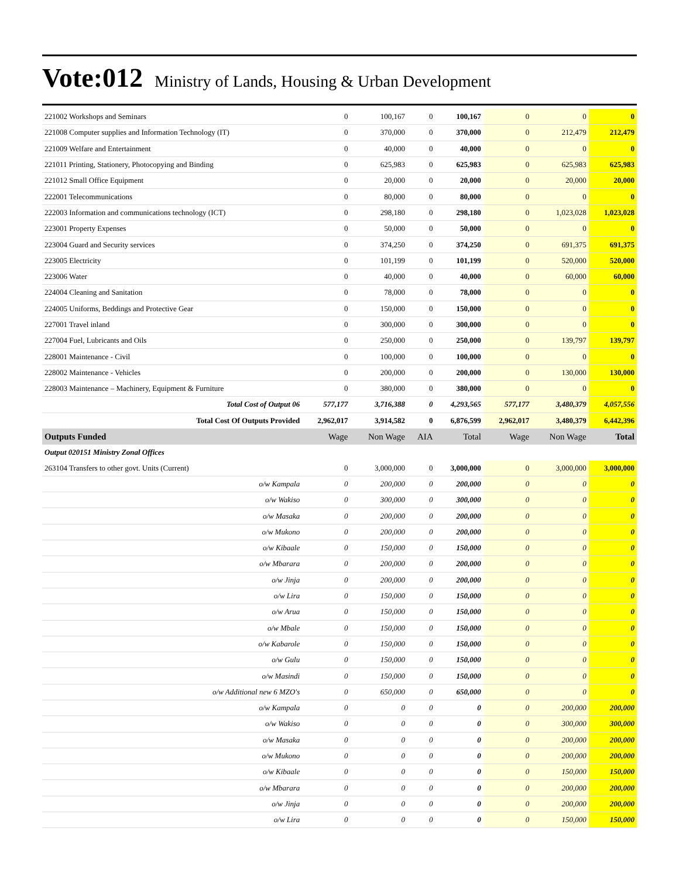Vote:012 Ministry of Lands, Housing & Urban Development
| 221002 Workshops and Seminars | 0 | 100,167 | 0 | 100,167 | 0 | 0 | 0 |
| 221008 Computer supplies and Information Technology (IT) | 0 | 370,000 | 0 | 370,000 | 0 | 212,479 | 212,479 |
| 221009 Welfare and Entertainment | 0 | 40,000 | 0 | 40,000 | 0 | 0 | 0 |
| 221011 Printing, Stationery, Photocopying and Binding | 0 | 625,983 | 0 | 625,983 | 0 | 625,983 | 625,983 |
| 221012 Small Office Equipment | 0 | 20,000 | 0 | 20,000 | 0 | 20,000 | 20,000 |
| 222001 Telecommunications | 0 | 80,000 | 0 | 80,000 | 0 | 0 | 0 |
| 222003 Information and communications technology (ICT) | 0 | 298,180 | 0 | 298,180 | 0 | 1,023,028 | 1,023,028 |
| 223001 Property Expenses | 0 | 50,000 | 0 | 50,000 | 0 | 0 | 0 |
| 223004 Guard and Security services | 0 | 374,250 | 0 | 374,250 | 0 | 691,375 | 691,375 |
| 223005 Electricity | 0 | 101,199 | 0 | 101,199 | 0 | 520,000 | 520,000 |
| 223006 Water | 0 | 40,000 | 0 | 40,000 | 0 | 60,000 | 60,000 |
| 224004 Cleaning and Sanitation | 0 | 78,000 | 0 | 78,000 | 0 | 0 | 0 |
| 224005 Uniforms, Beddings and Protective Gear | 0 | 150,000 | 0 | 150,000 | 0 | 0 | 0 |
| 227001 Travel inland | 0 | 300,000 | 0 | 300,000 | 0 | 0 | 0 |
| 227004 Fuel, Lubricants and Oils | 0 | 250,000 | 0 | 250,000 | 0 | 139,797 | 139,797 |
| 228001 Maintenance - Civil | 0 | 100,000 | 0 | 100,000 | 0 | 0 | 0 |
| 228002 Maintenance - Vehicles | 0 | 200,000 | 0 | 200,000 | 0 | 130,000 | 130,000 |
| 228003 Maintenance – Machinery, Equipment & Furniture | 0 | 380,000 | 0 | 380,000 | 0 | 0 | 0 |
| Total Cost of Output 06 | 577,177 | 3,716,388 | 0 | 4,293,565 | 577,177 | 3,480,379 | 4,057,556 |
| Total Cost Of Outputs Provided | 2,962,017 | 3,914,582 | 0 | 6,876,599 | 2,962,017 | 3,480,379 | 6,442,396 |
| Outputs Funded | Wage | Non Wage | AIA | Total | Wage | Non Wage | Total |
| Output 020151 Ministry Zonal Offices | | | | | | | |
| 263104 Transfers to other govt. Units (Current) | 0 | 3,000,000 | 0 | 3,000,000 | 0 | 3,000,000 | 3,000,000 |
| o/w Kampala | 0 | 200,000 | 0 | 200,000 | 0 | 0 | 0 |
| o/w Wakiso | 0 | 300,000 | 0 | 300,000 | 0 | 0 | 0 |
| o/w Masaka | 0 | 200,000 | 0 | 200,000 | 0 | 0 | 0 |
| o/w Mukono | 0 | 200,000 | 0 | 200,000 | 0 | 0 | 0 |
| o/w Kibaale | 0 | 150,000 | 0 | 150,000 | 0 | 0 | 0 |
| o/w Mbarara | 0 | 200,000 | 0 | 200,000 | 0 | 0 | 0 |
| o/w Jinja | 0 | 200,000 | 0 | 200,000 | 0 | 0 | 0 |
| o/w Lira | 0 | 150,000 | 0 | 150,000 | 0 | 0 | 0 |
| o/w Arua | 0 | 150,000 | 0 | 150,000 | 0 | 0 | 0 |
| o/w Mbale | 0 | 150,000 | 0 | 150,000 | 0 | 0 | 0 |
| o/w Kabarole | 0 | 150,000 | 0 | 150,000 | 0 | 0 | 0 |
| o/w Gulu | 0 | 150,000 | 0 | 150,000 | 0 | 0 | 0 |
| o/w Masindi | 0 | 150,000 | 0 | 150,000 | 0 | 0 | 0 |
| o/w Additional new 6 MZO's | 0 | 650,000 | 0 | 650,000 | 0 | 0 | 0 |
| o/w Kampala | 0 | 0 | 0 | 0 | 0 | 200,000 | 200,000 |
| o/w Wakiso | 0 | 0 | 0 | 0 | 0 | 300,000 | 300,000 |
| o/w Masaka | 0 | 0 | 0 | 0 | 0 | 200,000 | 200,000 |
| o/w Mukono | 0 | 0 | 0 | 0 | 0 | 200,000 | 200,000 |
| o/w Kibaale | 0 | 0 | 0 | 0 | 0 | 150,000 | 150,000 |
| o/w Mbarara | 0 | 0 | 0 | 0 | 0 | 200,000 | 200,000 |
| o/w Jinja | 0 | 0 | 0 | 0 | 0 | 200,000 | 200,000 |
| o/w Lira | 0 | 0 | 0 | 0 | 0 | 150,000 | 150,000 |